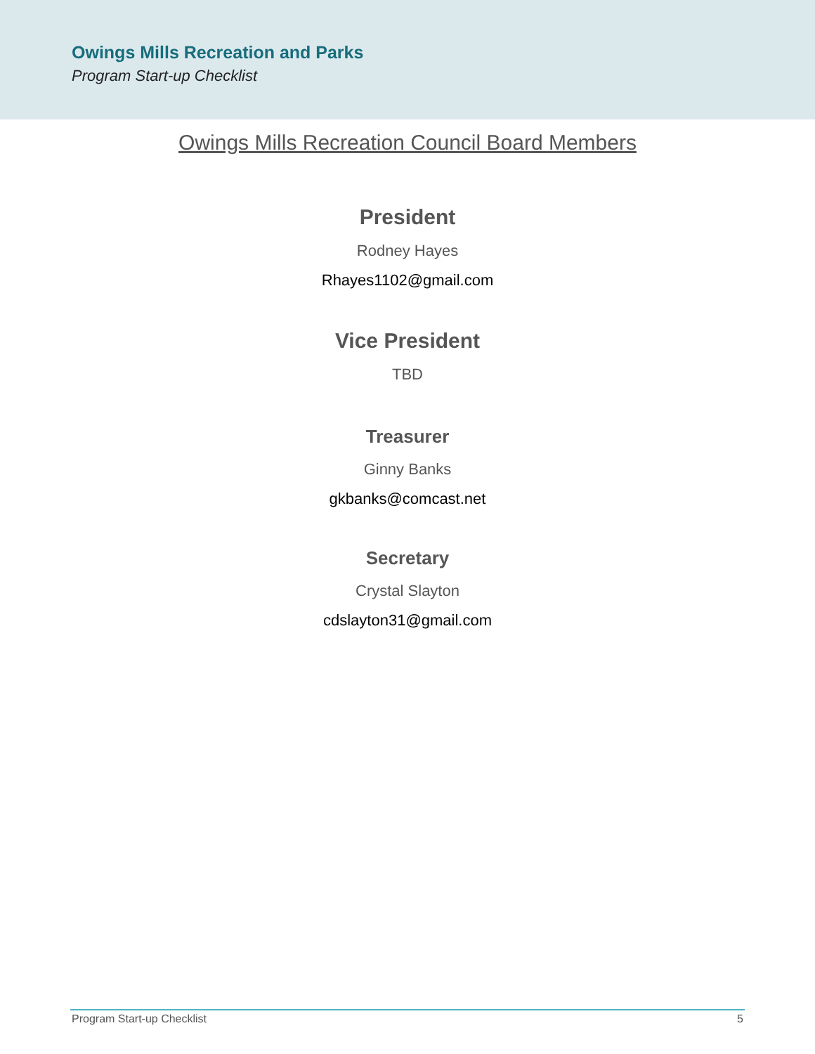Owings Mills Recreation and Parks
Program Start-up Checklist
Owings Mills Recreation Council Board Members
President
Rodney Hayes
Rhayes1102@gmail.com
Vice President
TBD
Treasurer
Ginny Banks
gkbanks@comcast.net
Secretary
Crystal Slayton
cdslayton31@gmail.com
Program Start-up Checklist 5